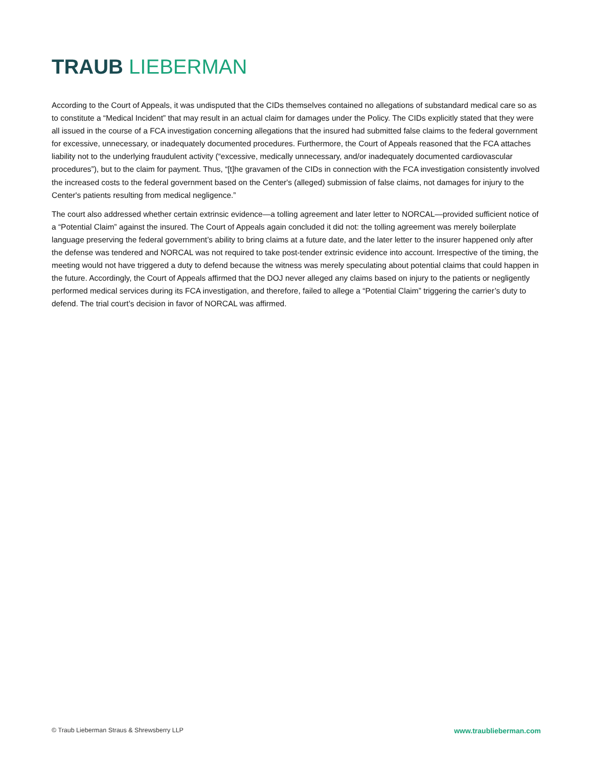TRAUB LIEBERMAN
According to the Court of Appeals, it was undisputed that the CIDs themselves contained no allegations of substandard medical care so as to constitute a “Medical Incident” that may result in an actual claim for damages under the Policy. The CIDs explicitly stated that they were all issued in the course of a FCA investigation concerning allegations that the insured had submitted false claims to the federal government for excessive, unnecessary, or inadequately documented procedures. Furthermore, the Court of Appeals reasoned that the FCA attaches liability not to the underlying fraudulent activity (“excessive, medically unnecessary, and/or inadequately documented cardiovascular procedures”), but to the claim for payment. Thus, “[t]he gravamen of the CIDs in connection with the FCA investigation consistently involved the increased costs to the federal government based on the Center's (alleged) submission of false claims, not damages for injury to the Center's patients resulting from medical negligence.”
The court also addressed whether certain extrinsic evidence—a tolling agreement and later letter to NORCAL—provided sufficient notice of a “Potential Claim” against the insured. The Court of Appeals again concluded it did not: the tolling agreement was merely boilerplate language preserving the federal government’s ability to bring claims at a future date, and the later letter to the insurer happened only after the defense was tendered and NORCAL was not required to take post-tender extrinsic evidence into account. Irrespective of the timing, the meeting would not have triggered a duty to defend because the witness was merely speculating about potential claims that could happen in the future. Accordingly, the Court of Appeals affirmed that the DOJ never alleged any claims based on injury to the patients or negligently performed medical services during its FCA investigation, and therefore, failed to allege a “Potential Claim” triggering the carrier’s duty to defend. The trial court’s decision in favor of NORCAL was affirmed.
© Traub Lieberman Straus & Shrewsberry LLP www.traublieberman.com